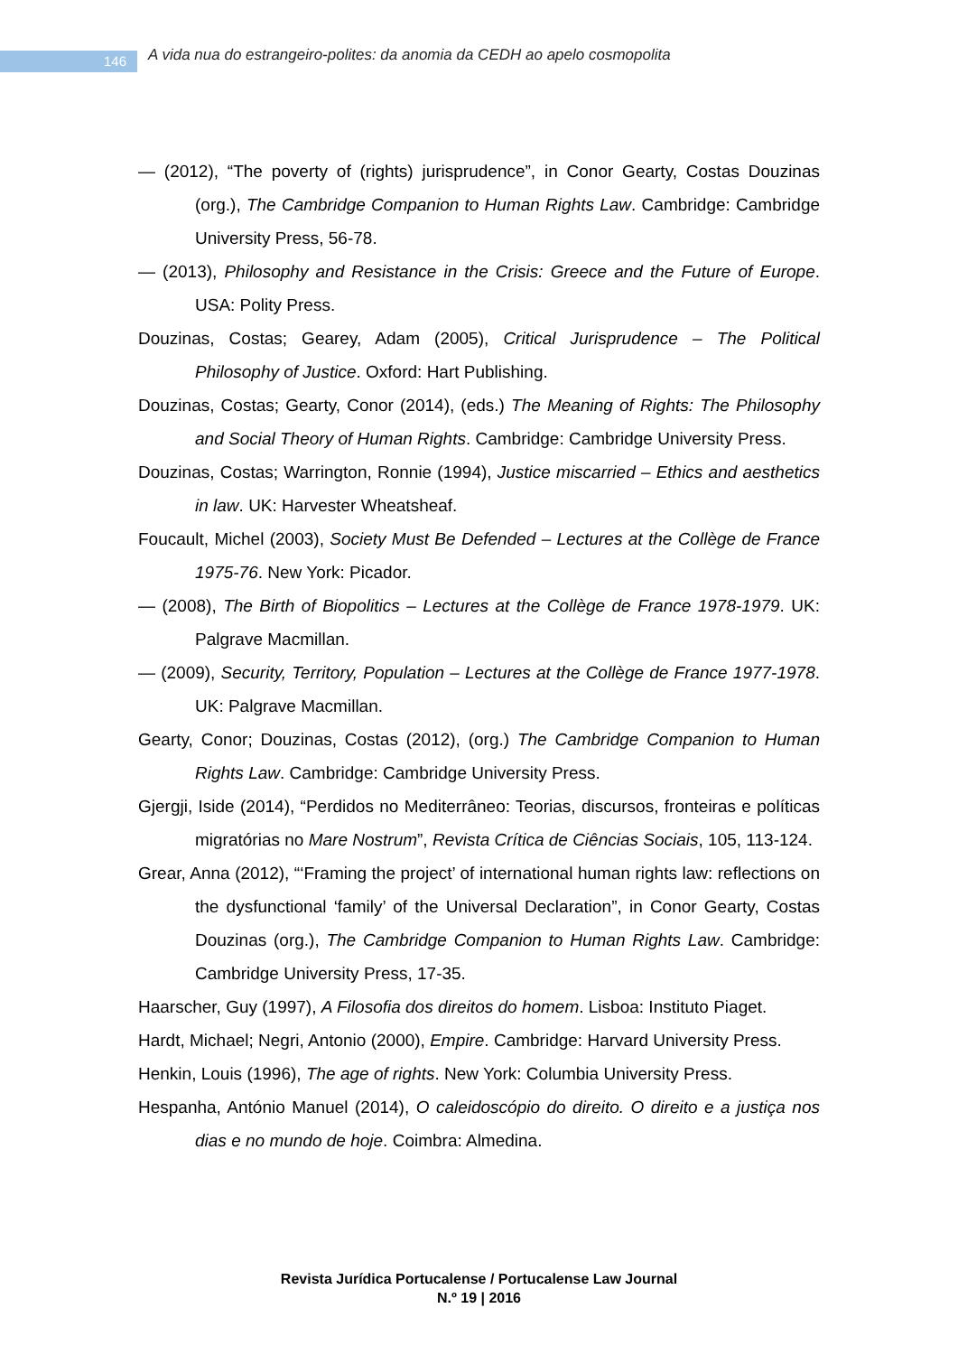146
A vida nua do estrangeiro-polites: da anomia da CEDH ao apelo cosmopolita
— (2012), “The poverty of (rights) jurisprudence”, in Conor Gearty, Costas Douzinas (org.), The Cambridge Companion to Human Rights Law. Cambridge: Cambridge University Press, 56-78.
— (2013), Philosophy and Resistance in the Crisis: Greece and the Future of Europe. USA: Polity Press.
Douzinas, Costas; Gearey, Adam (2005), Critical Jurisprudence – The Political Philosophy of Justice. Oxford: Hart Publishing.
Douzinas, Costas; Gearty, Conor (2014), (eds.) The Meaning of Rights: The Philosophy and Social Theory of Human Rights. Cambridge: Cambridge University Press.
Douzinas, Costas; Warrington, Ronnie (1994), Justice miscarried – Ethics and aesthetics in law. UK: Harvester Wheatsheaf.
Foucault, Michel (2003), Society Must Be Defended – Lectures at the Collège de France 1975-76. New York: Picador.
— (2008), The Birth of Biopolitics – Lectures at the Collège de France 1978-1979. UK: Palgrave Macmillan.
— (2009), Security, Territory, Population – Lectures at the Collège de France 1977-1978. UK: Palgrave Macmillan.
Gearty, Conor; Douzinas, Costas (2012), (org.) The Cambridge Companion to Human Rights Law. Cambridge: Cambridge University Press.
Gjergji, Iside (2014), “Perdidos no Mediterrâneo: Teorias, discursos, fronteiras e políticas migratórias no Mare Nostrum”, Revista Crítica de Ciências Sociais, 105, 113-124.
Grear, Anna (2012), “‘Framing the project’ of international human rights law: reflections on the dysfunctional ‘family’ of the Universal Declaration”, in Conor Gearty, Costas Douzinas (org.), The Cambridge Companion to Human Rights Law. Cambridge: Cambridge University Press, 17-35.
Haarscher, Guy (1997), A Filosofia dos direitos do homem. Lisboa: Instituto Piaget.
Hardt, Michael; Negri, Antonio (2000), Empire. Cambridge: Harvard University Press.
Henkin, Louis (1996), The age of rights. New York: Columbia University Press.
Hespanha, António Manuel (2014), O caleidoscópio do direito. O direito e a justiça nos dias e no mundo de hoje. Coimbra: Almedina.
Revista Jurídica Portucalense / Portucalense Law Journal
N.º 19 | 2016